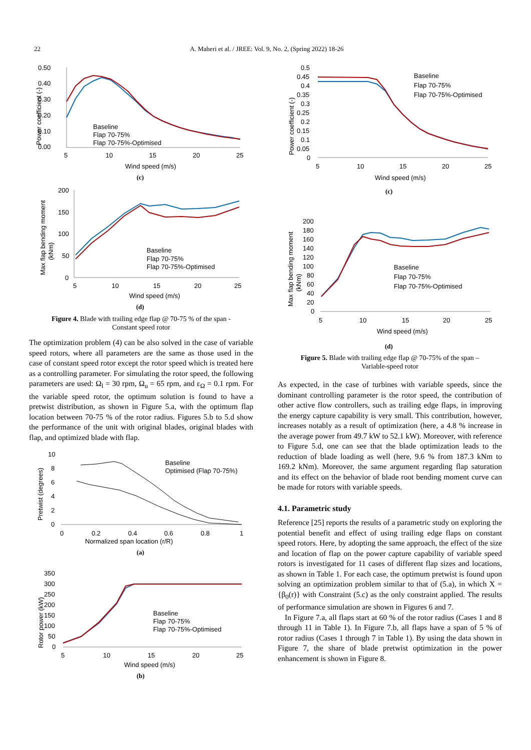22
A. Maheri et al. / JREE: Vol. 9, No. 2, (Spring 2022) 18-26
0.50
0.40
0.30
0.20
0.10
0.00
5
10
15
20
25
Wind speed (m/s)
Power coefficient (-)
Baseline
Flap 70-75%
Flap 70-75%-Optimised
(c)
200
150
100
50
0
5
10
15
20
25
Wind speed (m/s)
Max flap bending moment
(kNm)
Baseline
Flap 70-75%
Flap 70-75%-Optimised
(d)
Figure 4. Blade with trailing edge flap @ 70-75 % of the span -
Constant speed rotor
The optimization problem (4) can be also solved in the case of variable speed rotors, where all parameters are the same as those used in the case of constant speed rotor except the rotor speed which is treated here as a controlling parameter. For simulating the rotor speed, the following parameters are used: Ω<sub>l</sub> = 30 rpm, Ω<sub>u</sub> = 65 rpm, and ε<sub>Ω</sub> = 0.1 rpm. For the variable speed rotor, the optimum solution is found to have a pretwist distribution, as shown in Figure 5.a, with the optimum flap location between 70-75 % of the rotor radius. Figures 5.b to 5.d show the performance of the unit with original blades, original blades with flap, and optimized blade with flap.
10
8
6
4
2
0
0
0.2
0.4
0.6
0.8
1
Normalized span location (r/R)
Pretwist (degrees)
Baseline
Optimised (Flap 70-75%)
(a)
350
300
250
200
150
100
50
0
5
10
15
20
25
Wind speed (m/s)
Rotor power (kW)
Baseline
Flap 70-75%
Flap 70-75%-Optimised
(b)
0.5
0.45
0.4
0.35
0.3
0.25
0.2
0.15
0.1
0.05
0
5
10
15
20
25
Wind speed (m/s)
Power coefficient (-)
Baseline
Flap 70-75%
Flap 70-75%-Optimised
(c)
200
180
160
140
120
100
80
60
40
20
0
5
10
15
20
25
Wind speed (m/s)
Max flap bending moment
(kNm)
Baseline
Flap 70-75%
Flap 70-75%-Optimised
(d)
Figure 5. Blade with trailing edge flap @ 70-75% of the span –
Variable-speed rotor
As expected, in the case of turbines with variable speeds, since the dominant controlling parameter is the rotor speed, the contribution of other active flow controllers, such as trailing edge flaps, in improving the energy capture capability is very small. This contribution, however, increases notably as a result of optimization (here, a 4.8 % increase in the average power from 49.7 kW to 52.1 kW). Moreover, with reference to Figure 5.d, one can see that the blade optimization leads to the reduction of blade loading as well (here, 9.6 % from 187.3 kNm to 169.2 kNm). Moreover, the same argument regarding flap saturation and its effect on the behavior of blade root bending moment curve can be made for rotors with variable speeds.
4.1. Parametric study
Reference [25] reports the results of a parametric study on exploring the potential benefit and effect of using trailing edge flaps on constant speed rotors. Here, by adopting the same approach, the effect of the size and location of flap on the power capture capability of variable speed rotors is investigated for 11 cases of different flap sizes and locations, as shown in Table 1. For each case, the optimum pretwist is found upon solving an optimization problem similar to that of (5.a), in which X = {β<sub>0</sub>(r)} with Constraint (5.c) as the only constraint applied. The results of performance simulation are shown in Figures 6 and 7.
In Figure 7.a, all flaps start at 60 % of the rotor radius (Cases 1 and 8 through 11 in Table 1). In Figure 7.b, all flaps have a span of 5 % of rotor radius (Cases 1 through 7 in Table 1). By using the data shown in Figure 7, the share of blade pretwist optimization in the power enhancement is shown in Figure 8.